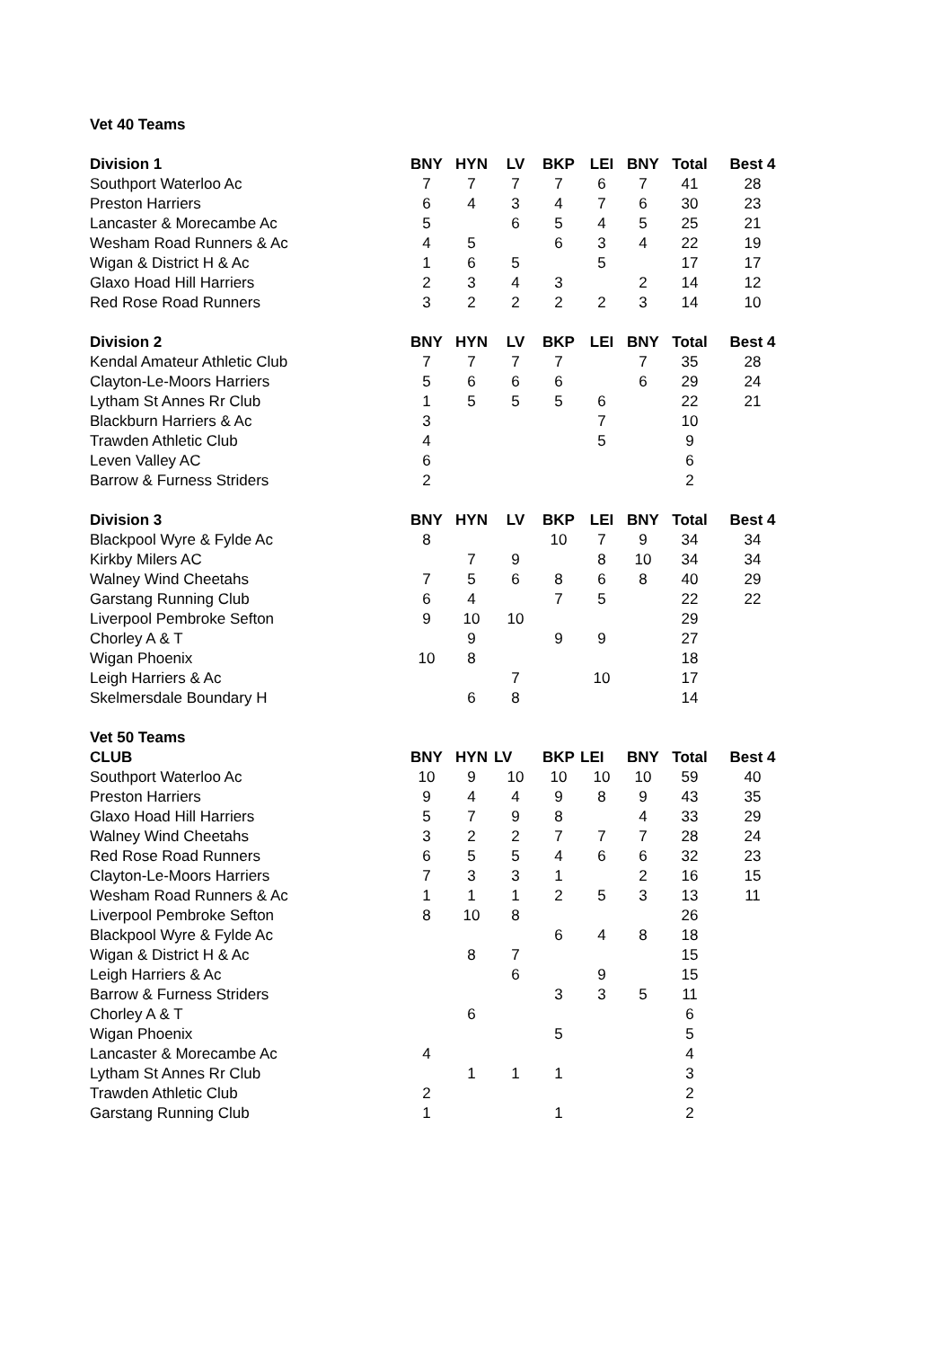| Vet 40 Teams | | | | | | | | |
| Division 1 | BNY | HYN | LV | BKP | LEI | BNY | Total | Best 4 |
| Southport Waterloo Ac | 7 | 7 | 7 | 7 | 6 | 7 | 41 | 28 |
| Preston Harriers | 6 | 4 | 3 | 4 | 7 | 6 | 30 | 23 |
| Lancaster & Morecambe Ac | 5 | | 6 | 5 | 4 | 5 | 25 | 21 |
| Wesham Road Runners & Ac | 4 | 5 | | 6 | 3 | 4 | 22 | 19 |
| Wigan & District H & Ac | 1 | 6 | 5 | | 5 | | 17 | 17 |
| Glaxo Hoad Hill Harriers | 2 | 3 | 4 | 3 | | 2 | 14 | 12 |
| Red Rose Road Runners | 3 | 2 | 2 | 2 | 2 | 3 | 14 | 10 |
| Division 2 | BNY | HYN | LV | BKP | LEI | BNY | Total | Best 4 |
| Kendal Amateur Athletic Club | 7 | 7 | 7 | 7 | | 7 | 35 | 28 |
| Clayton-Le-Moors Harriers | 5 | 6 | 6 | 6 | | 6 | 29 | 24 |
| Lytham St Annes Rr Club | 1 | 5 | 5 | 5 | 6 | | 22 | 21 |
| Blackburn Harriers & Ac | 3 | | | | 7 | | 10 | |
| Trawden Athletic Club | 4 | | | | 5 | | 9 | |
| Leven Valley AC | 6 | | | | | | 6 | |
| Barrow & Furness Striders | 2 | | | | | | 2 | |
| Division 3 | BNY | HYN | LV | BKP | LEI | BNY | Total | Best 4 |
| Blackpool Wyre & Fylde Ac | 8 | | | 10 | 7 | 9 | 34 | 34 |
| Kirkby Milers AC | | 7 | 9 | | 8 | 10 | 34 | 34 |
| Walney Wind Cheetahs | 7 | 5 | 6 | 8 | 6 | 8 | 40 | 29 |
| Garstang Running Club | 6 | 4 | | 7 | 5 | | 22 | 22 |
| Liverpool Pembroke Sefton | 9 | 10 | 10 | | | | 29 | |
| Chorley A & T | | 9 | | 9 | 9 | | 27 | |
| Wigan Phoenix | 10 | 8 | | | | | 18 | |
| Leigh Harriers & Ac | | | 7 | | 10 | | 17 | |
| Skelmersdale Boundary H | | 6 | 8 | | | | 14 | |
| Vet 50 Teams | | | | | | | | |
| CLUB | BNY | HYN | LV | BKP | LEI | BNY | Total | Best 4 |
| Southport Waterloo Ac | 10 | 9 | 10 | 10 | 10 | 10 | 59 | 40 |
| Preston Harriers | 9 | 4 | 4 | 9 | 8 | 9 | 43 | 35 |
| Glaxo Hoad Hill Harriers | 5 | 7 | 9 | 8 | | 4 | 33 | 29 |
| Walney Wind Cheetahs | 3 | 2 | 2 | 7 | 7 | 7 | 28 | 24 |
| Red Rose Road Runners | 6 | 5 | 5 | 4 | 6 | 6 | 32 | 23 |
| Clayton-Le-Moors Harriers | 7 | 3 | 3 | 1 | | 2 | 16 | 15 |
| Wesham Road Runners & Ac | 1 | 1 | 1 | 2 | 5 | 3 | 13 | 11 |
| Liverpool Pembroke Sefton | 8 | 10 | 8 | | | | 26 | |
| Blackpool Wyre & Fylde Ac | | | | 6 | 4 | 8 | 18 | |
| Wigan & District H & Ac | | 8 | 7 | | | | 15 | |
| Leigh Harriers & Ac | | | 6 | | 9 | | 15 | |
| Barrow & Furness Striders | | | | 3 | 3 | 5 | 11 | |
| Chorley A & T | | 6 | | | | | 6 | |
| Wigan Phoenix | | | | 5 | | | 5 | |
| Lancaster & Morecambe Ac | 4 | | | | | | 4 | |
| Lytham St Annes Rr Club | | 1 | 1 | 1 | | | 3 | |
| Trawden Athletic Club | 2 | | | | | | 2 | |
| Garstang Running Club | 1 | | | 1 | | | 2 | |